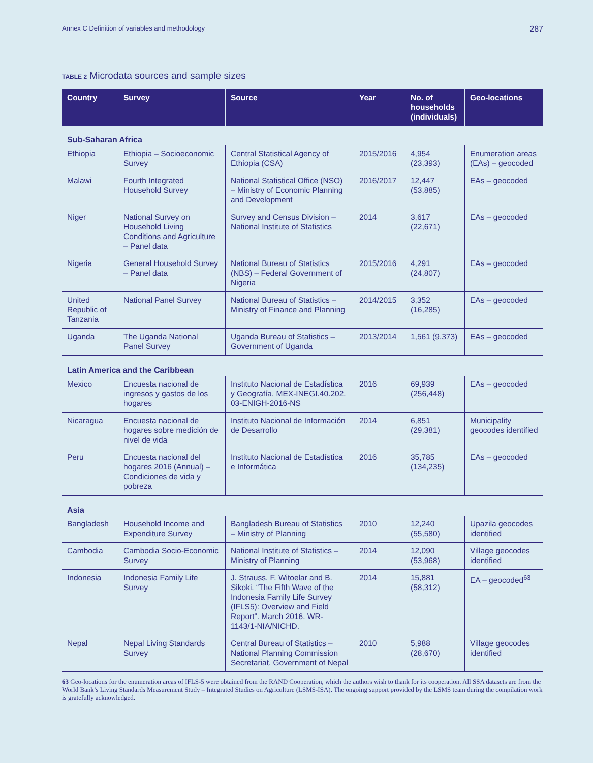Annex C Definition of variables and methodology 287
TABLE 2 Microdata sources and sample sizes
| Country | Survey | Source | Year | No. of households (individuals) | Geo-locations |
| --- | --- | --- | --- | --- | --- |
| Sub-Saharan Africa | | | | | |
| Ethiopia | Ethiopia – Socioeconomic Survey | Central Statistical Agency of Ethiopia (CSA) | 2015/2016 | 4,954 (23,393) | Enumeration areas (EAs) – geocoded |
| Malawi | Fourth Integrated Household Survey | National Statistical Office (NSO) – Ministry of Economic Planning and Development | 2016/2017 | 12,447 (53,885) | EAs – geocoded |
| Niger | National Survey on Household Living Conditions and Agriculture – Panel data | Survey and Census Division – National Institute of Statistics | 2014 | 3,617 (22,671) | EAs – geocoded |
| Nigeria | General Household Survey – Panel data | National Bureau of Statistics (NBS) – Federal Government of Nigeria | 2015/2016 | 4,291 (24,807) | EAs – geocoded |
| United Republic of Tanzania | National Panel Survey | National Bureau of Statistics – Ministry of Finance and Planning | 2014/2015 | 3,352 (16,285) | EAs – geocoded |
| Uganda | The Uganda National Panel Survey | Uganda Bureau of Statistics – Government of Uganda | 2013/2014 | 1,561 (9,373) | EAs – geocoded |
| Latin America and the Caribbean | | | | | |
| Mexico | Encuesta nacional de ingresos y gastos de los hogares | Instituto Nacional de Estadística y Geografía, MEX-INEGI.40.202. 03-ENIGH-2016-NS | 2016 | 69,939 (256,448) | EAs – geocoded |
| Nicaragua | Encuesta nacional de hogares sobre medición de nivel de vida | Instituto Nacional de Información de Desarrollo | 2014 | 6,851 (29,381) | Municipality geocodes identified |
| Peru | Encuesta nacional del hogares 2016 (Annual) – Condiciones de vida y pobreza | Instituto Nacional de Estadística e Informática | 2016 | 35,785 (134,235) | EAs – geocoded |
| Asia | | | | | |
| Bangladesh | Household Income and Expenditure Survey | Bangladesh Bureau of Statistics – Ministry of Planning | 2010 | 12,240 (55,580) | Upazila geocodes identified |
| Cambodia | Cambodia Socio-Economic Survey | National Institute of Statistics – Ministry of Planning | 2014 | 12,090 (53,968) | Village geocodes identified |
| Indonesia | Indonesia Family Life Survey | J. Strauss, F. Witoelar and B. Sikoki. “The Fifth Wave of the Indonesia Family Life Survey (IFLS5): Overview and Field Report”. March 2016. WR-1143/1-NIA/NICHD. | 2014 | 15,881 (58,312) | EA – geocoded<sup>63</sup> |
| Nepal | Nepal Living Standards Survey | Central Bureau of Statistics – National Planning Commission Secretariat, Government of Nepal | 2010 | 5,988 (28,670) | Village geocodes identified |
63 Geo-locations for the enumeration areas of IFLS-5 were obtained from the RAND Cooperation, which the authors wish to thank for its cooperation. All SSA datasets are from the World Bank’s Living Standards Measurement Study – Integrated Studies on Agriculture (LSMS-ISA). The ongoing support provided by the LSMS team during the compilation work is gratefully acknowledged.